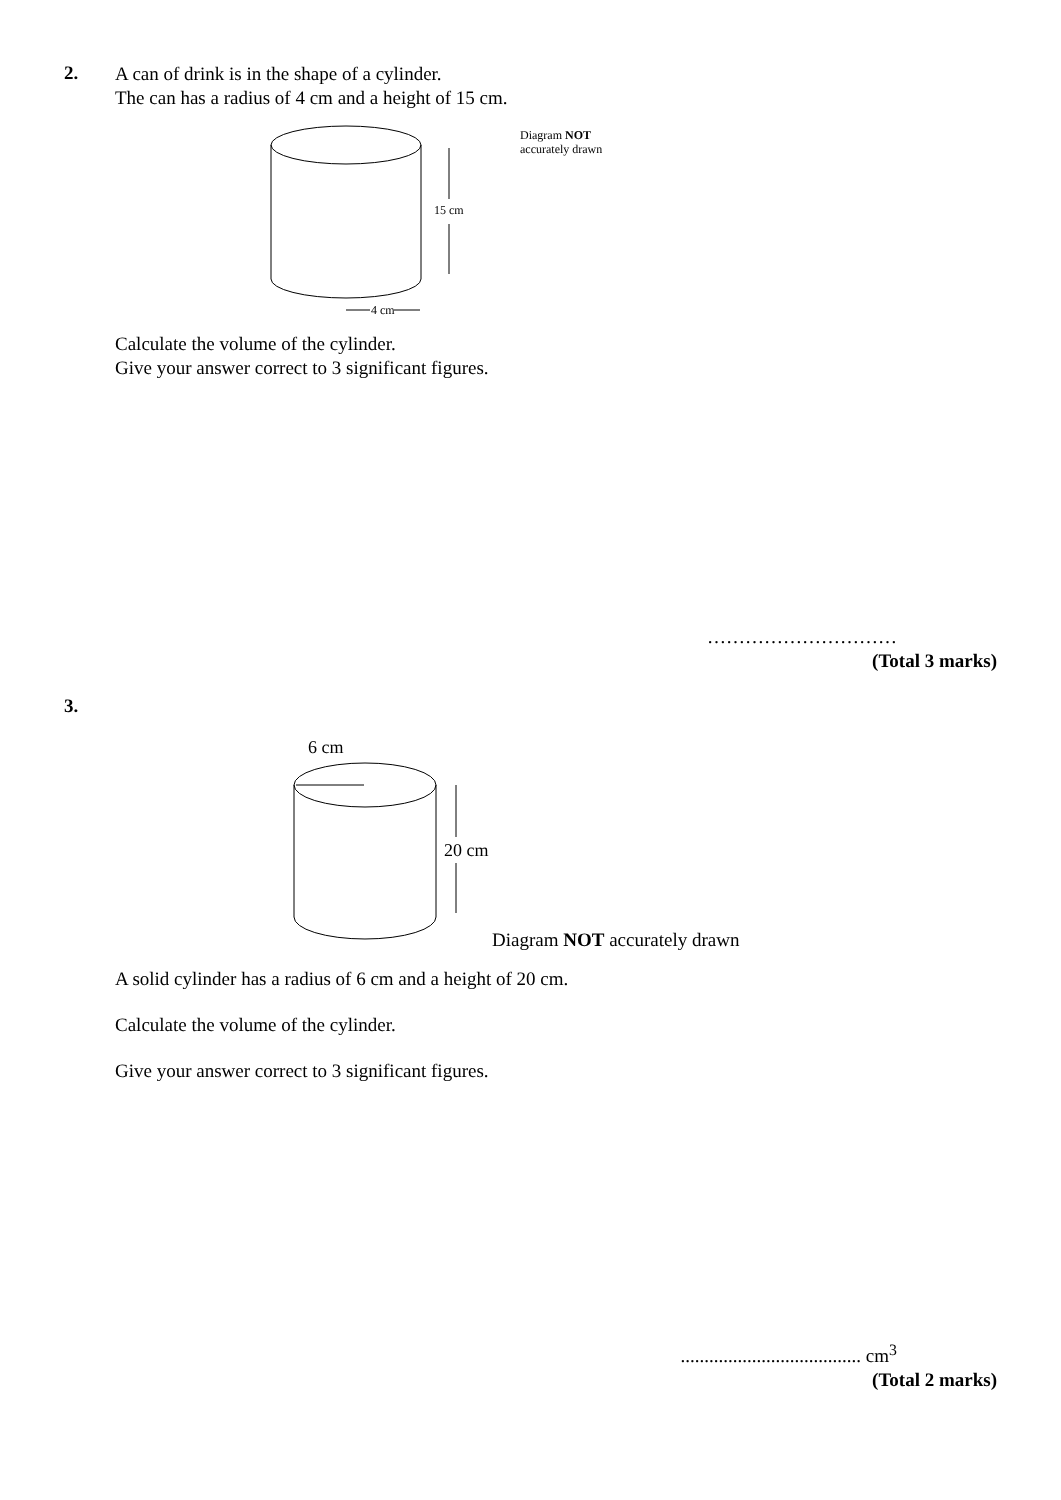2.
A can of drink is in the shape of a cylinder.
The can has a radius of 4 cm and a height of 15 cm.
15 cm
4 cm
Diagram NOT
accurately drawn
Calculate the volume of the cylinder.
Give your answer correct to 3 significant figures.
…………………………
(Total 3 marks)
3.
6 cm
20 cm
Diagram NOT accurately drawn
A solid cylinder has a radius of 6 cm and a height of 20 cm.
Calculate the volume of the cylinder.
Give your answer correct to 3 significant figures.
...................................... cm<sup>3</sup>
(Total 2 marks)